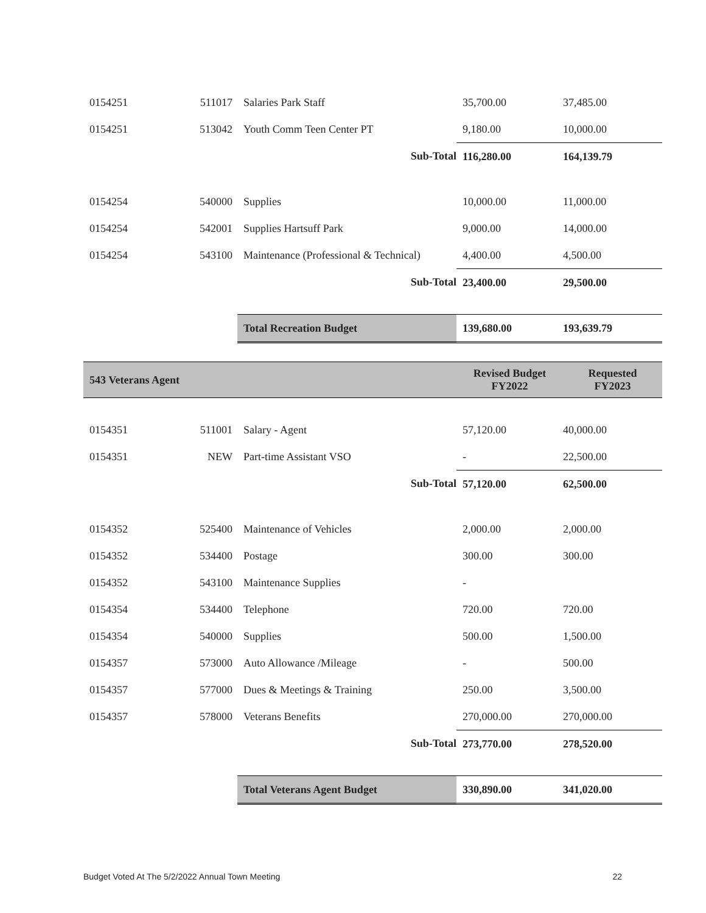| 0154251 | 511017 | Salaries Park Staff | 35,700.00 | 37,485.00 |
| 0154251 | 513042 | Youth Comm Teen Center PT | 9,180.00 | 10,000.00 |
| | | Sub-Total | 116,280.00 | 164,139.79 |
| 0154254 | 540000 | Supplies | 10,000.00 | 11,000.00 |
| 0154254 | 542001 | Supplies Hartsuff Park | 9,000.00 | 14,000.00 |
| 0154254 | 543100 | Maintenance (Professional & Technical) | 4,400.00 | 4,500.00 |
| | | Sub-Total | 23,400.00 | 29,500.00 |
| | | Total Recreation Budget | 139,680.00 | 193,639.79 |
| 543 Veterans Agent | | | Revised Budget FY2022 | Requested FY2023 |
| 0154351 | 511001 | Salary - Agent | 57,120.00 | 40,000.00 |
| 0154351 | NEW | Part-time Assistant VSO | - | 22,500.00 |
| | | Sub-Total | 57,120.00 | 62,500.00 |
| 0154352 | 525400 | Maintenance of Vehicles | 2,000.00 | 2,000.00 |
| 0154352 | 534400 | Postage | 300.00 | 300.00 |
| 0154352 | 543100 | Maintenance Supplies | - | |
| 0154354 | 534400 | Telephone | 720.00 | 720.00 |
| 0154354 | 540000 | Supplies | 500.00 | 1,500.00 |
| 0154357 | 573000 | Auto Allowance /Mileage | - | 500.00 |
| 0154357 | 577000 | Dues & Meetings & Training | 250.00 | 3,500.00 |
| 0154357 | 578000 | Veterans Benefits | 270,000.00 | 270,000.00 |
| | | Sub-Total | 273,770.00 | 278,520.00 |
| | | Total Veterans Agent Budget | 330,890.00 | 341,020.00 |
Budget Voted At The 5/2/2022 Annual Town Meeting 22